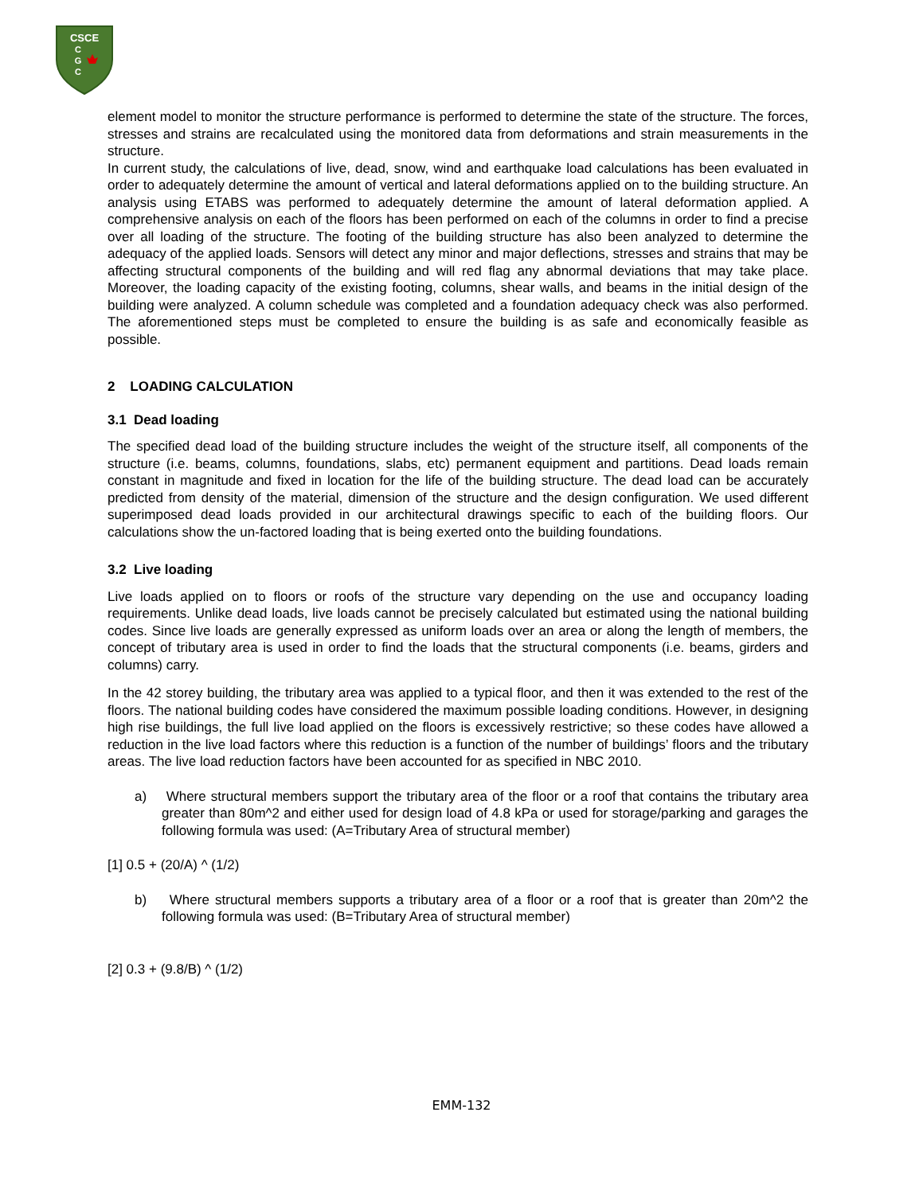CSCE
C
G
C
element model to monitor the structure performance is performed to determine the state of the structure. The forces, stresses and strains are recalculated using the monitored data from deformations and strain measurements in the structure.
In current study, the calculations of live, dead, snow, wind and earthquake load calculations has been evaluated in order to adequately determine the amount of vertical and lateral deformations applied on to the building structure. An analysis using ETABS was performed to adequately determine the amount of lateral deformation applied. A comprehensive analysis on each of the floors has been performed on each of the columns in order to find a precise over all loading of the structure. The footing of the building structure has also been analyzed to determine the adequacy of the applied loads. Sensors will detect any minor and major deflections, stresses and strains that may be affecting structural components of the building and will red flag any abnormal deviations that may take place. Moreover, the loading capacity of the existing footing, columns, shear walls, and beams in the initial design of the building were analyzed. A column schedule was completed and a foundation adequacy check was also performed. The aforementioned steps must be completed to ensure the building is as safe and economically feasible as possible.
2 LOADING CALCULATION
3.1 Dead loading
The specified dead load of the building structure includes the weight of the structure itself, all components of the structure (i.e. beams, columns, foundations, slabs, etc) permanent equipment and partitions. Dead loads remain constant in magnitude and fixed in location for the life of the building structure. The dead load can be accurately predicted from density of the material, dimension of the structure and the design configuration. We used different superimposed dead loads provided in our architectural drawings specific to each of the building floors. Our calculations show the un-factored loading that is being exerted onto the building foundations.
3.2 Live loading
Live loads applied on to floors or roofs of the structure vary depending on the use and occupancy loading requirements. Unlike dead loads, live loads cannot be precisely calculated but estimated using the national building codes. Since live loads are generally expressed as uniform loads over an area or along the length of members, the concept of tributary area is used in order to find the loads that the structural components (i.e. beams, girders and columns) carry.
In the 42 storey building, the tributary area was applied to a typical floor, and then it was extended to the rest of the floors. The national building codes have considered the maximum possible loading conditions. However, in designing high rise buildings, the full live load applied on the floors is excessively restrictive; so these codes have allowed a reduction in the live load factors where this reduction is a function of the number of buildings’ floors and the tributary areas. The live load reduction factors have been accounted for as specified in NBC 2010.
a) Where structural members support the tributary area of the floor or a roof that contains the tributary area greater than 80m^2 and either used for design load of 4.8 kPa or used for storage/parking and garages the following formula was used: (A=Tributary Area of structural member)
[1] 0.5 + (20/A) ^ (1/2)
b) Where structural members supports a tributary area of a floor or a roof that is greater than 20m^2 the following formula was used: (B=Tributary Area of structural member)
[2] 0.3 + (9.8/B) ^ (1/2)
EMM-132